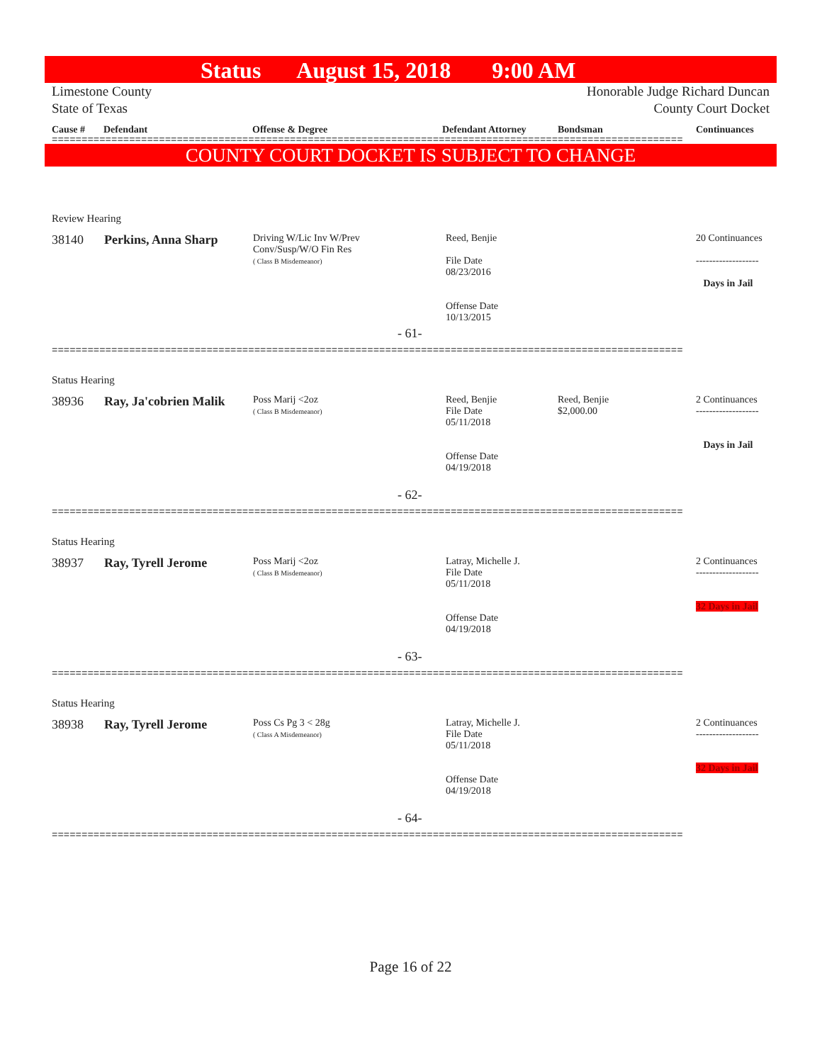Status August 15, 2018 9:00 AM
Limestone County
State of Texas
Honorable Judge Richard Duncan
County Court Docket
Cause # Defendant Offense & Degree Defendant Attorney Bondsman Continuances
==========================================================================================================
COUNTY COURT DOCKET IS SUBJECT TO CHANGE
Review Hearing
38140 Perkins, Anna Sharp
Driving W/Lic Inv W/Prev
Conv/Susp/W/O Fin Res
( Class B Misdemeanor)
Reed, Benjie
File Date
08/23/2016
Offense Date
10/13/2015
20 Continuances
-------------------
Days in Jail
- 61-
==========================================================================================================
Status Hearing
38936 Ray, Ja'cobrien Malik
Poss Marij <2oz
( Class B Misdemeanor)
Reed, Benjie
File Date
05/11/2018
Offense Date
04/19/2018
Reed, Benjie
$2,000.00
2 Continuances
-------------------
Days in Jail
- 62-
==========================================================================================================
Status Hearing
38937 Ray, Tyrell Jerome
Poss Marij <2oz
( Class B Misdemeanor)
Latray, Michelle J.
File Date
05/11/2018
Offense Date
04/19/2018
2 Continuances
-------------------
32 Days in Jail
- 63-
==========================================================================================================
Status Hearing
38938 Ray, Tyrell Jerome
Poss Cs Pg 3 < 28g
( Class A Misdemeanor)
Latray, Michelle J.
File Date
05/11/2018
Offense Date
04/19/2018
2 Continuances
-------------------
32 Days in Jail
- 64-
==========================================================================================================
Page 16 of 22